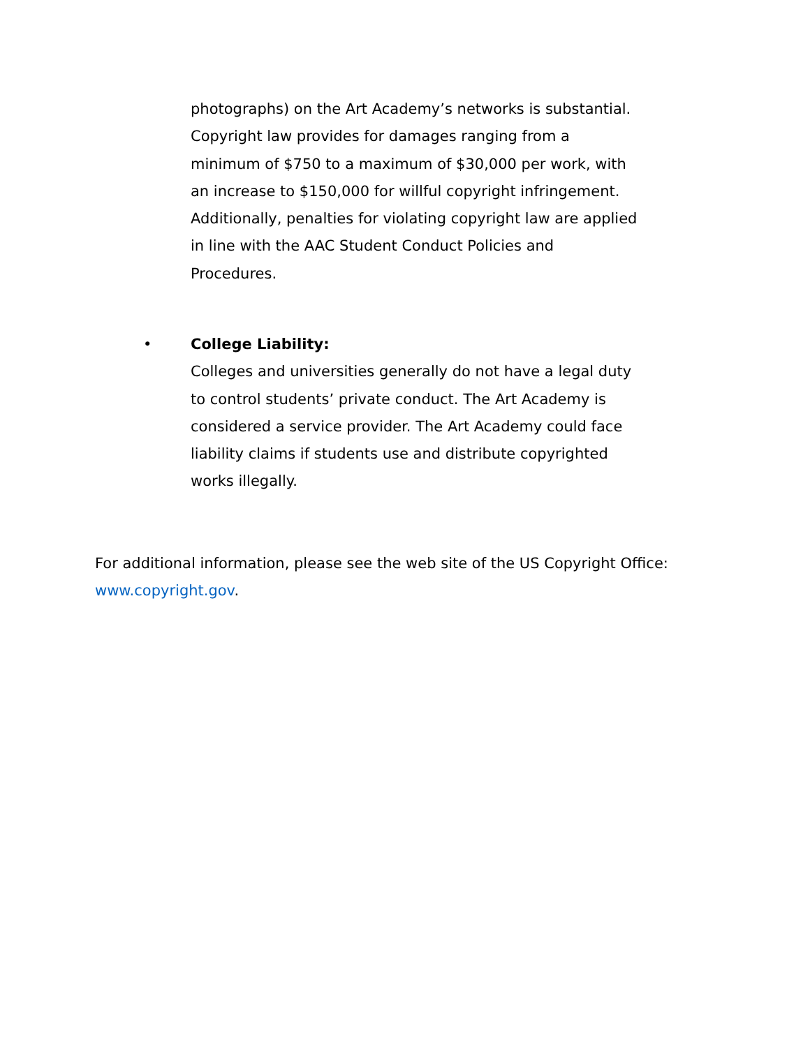photographs) on the Art Academy’s networks is substantial. Copyright law provides for damages ranging from a minimum of $750 to a maximum of $30,000 per work, with an increase to $150,000 for willful copyright infringement. Additionally, penalties for violating copyright law are applied in line with the AAC Student Conduct Policies and Procedures.
•
College Liability:
Colleges and universities generally do not have a legal duty to control students’ private conduct. The Art Academy is considered a service provider. The Art Academy could face liability claims if students use and distribute copyrighted works illegally.
For additional information, please see the web site of the US Copyright Office: www.copyright.gov.